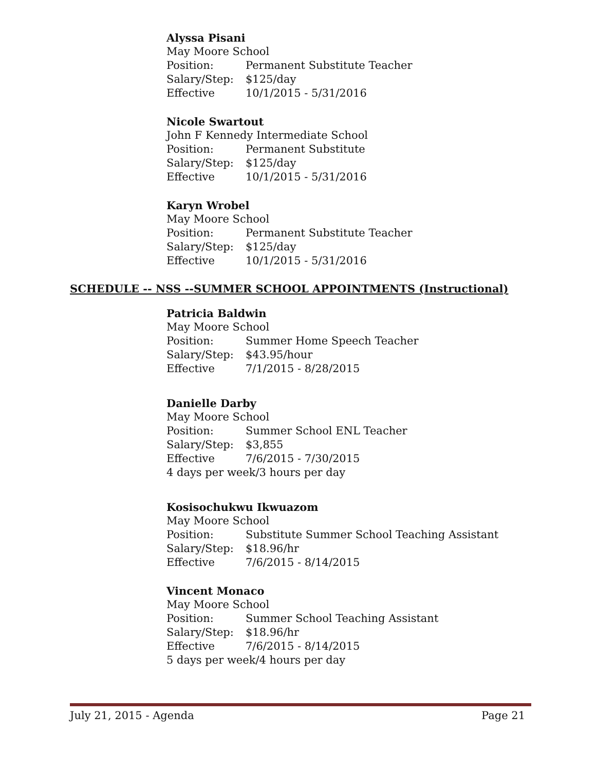Alyssa Pisani
May Moore School
Position: Permanent Substitute Teacher
Salary/Step: $125/day
Effective 10/1/2015 - 5/31/2016
Nicole Swartout
John F Kennedy Intermediate School
Position: Permanent Substitute
Salary/Step: $125/day
Effective 10/1/2015 - 5/31/2016
Karyn Wrobel
May Moore School
Position: Permanent Substitute Teacher
Salary/Step: $125/day
Effective 10/1/2015 - 5/31/2016
SCHEDULE -- NSS --SUMMER SCHOOL APPOINTMENTS (Instructional)
Patricia Baldwin
May Moore School
Position: Summer Home Speech Teacher
Salary/Step: $43.95/hour
Effective 7/1/2015 - 8/28/2015
Danielle Darby
May Moore School
Position: Summer School ENL Teacher
Salary/Step: $3,855
Effective 7/6/2015 - 7/30/2015
4 days per week/3 hours per day
Kosisochukwu Ikwuazom
May Moore School
Position: Substitute Summer School Teaching Assistant
Salary/Step: $18.96/hr
Effective 7/6/2015 - 8/14/2015
Vincent Monaco
May Moore School
Position: Summer School Teaching Assistant
Salary/Step: $18.96/hr
Effective 7/6/2015 - 8/14/2015
5 days per week/4 hours per day
July 21, 2015 - Agenda Page 21